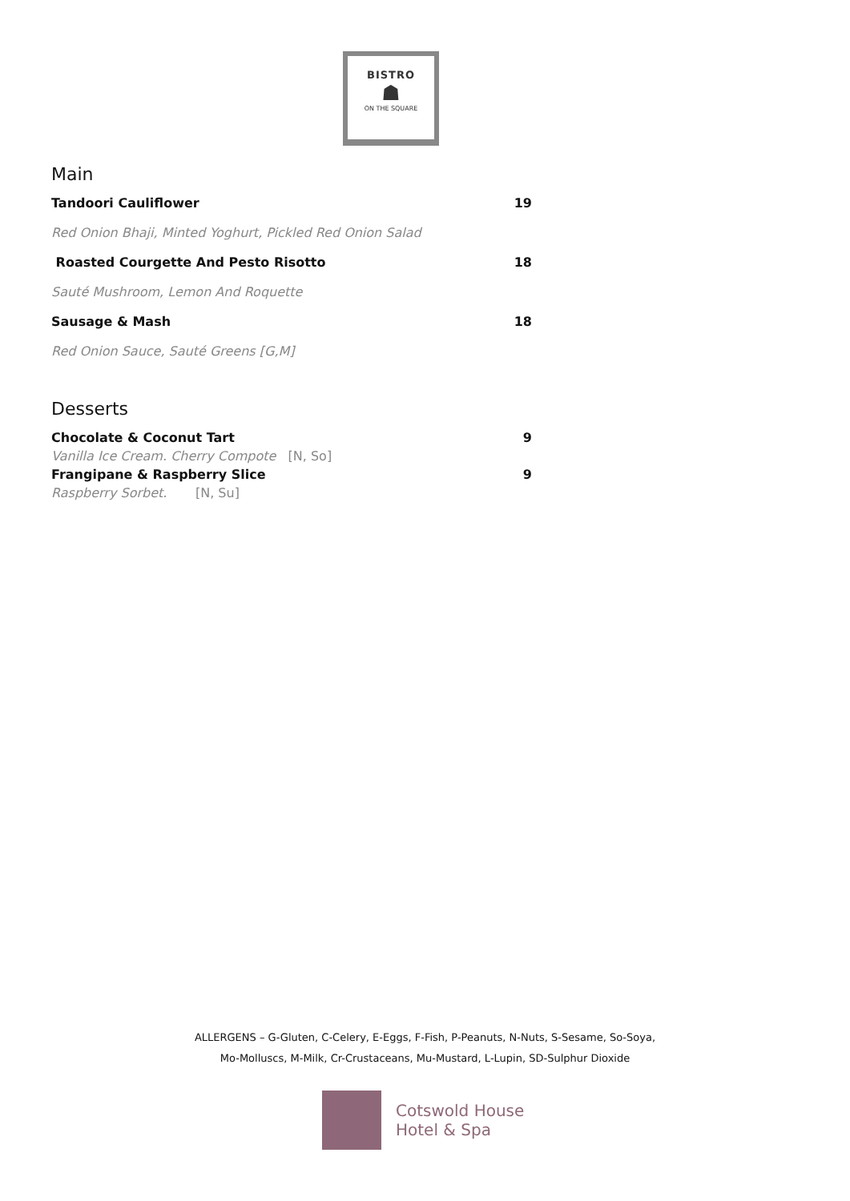BISTRO
☗
ON THE SQUARE
Main
Tandoori Cauliflower 19
Red Onion Bhaji, Minted Yoghurt, Pickled Red Onion Salad
Roasted Courgette And Pesto Risotto 18
Sauté Mushroom, Lemon And Roquette
Sausage & Mash 18
Red Onion Sauce, Sauté Greens [G,M]
Desserts
Chocolate & Coconut Tart 9
Vanilla Ice Cream. Cherry Compote [N, So]
Frangipane & Raspberry Slice 9
Raspberry Sorbet. [N, Su]
ALLERGENS – G-Gluten, C-Celery, E-Eggs, F-Fish, P-Peanuts, N-Nuts, S-Sesame, So-Soya,
Mo-Molluscs, M-Milk, Cr-Crustaceans, Mu-Mustard, L-Lupin, SD-Sulphur Dioxide
Cotswold House
Hotel & Spa